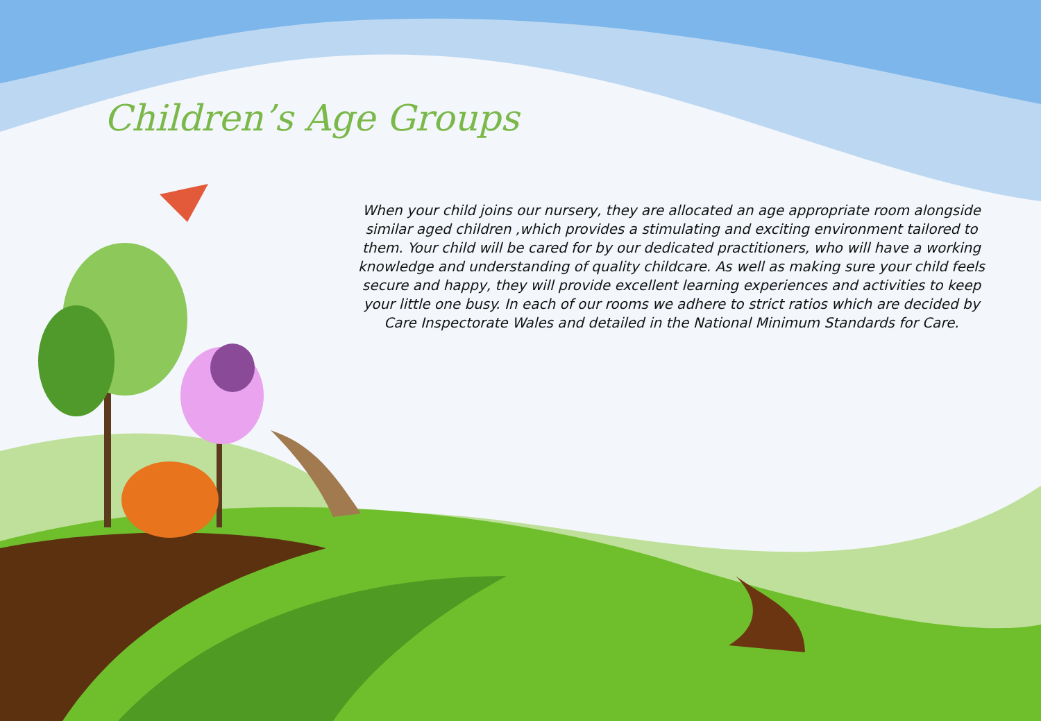Children’s Age Groups
When your child joins our nursery, they are allocated an age appropriate room alongside similar aged children ,which provides a stimulating and exciting environment tailored to them. Your child will be cared for by our dedicated practitioners, who will have a working knowledge and understanding of quality childcare. As well as making sure your child feels secure and happy, they will provide excellent learning experiences and activities to keep your little one busy. In each of our rooms we adhere to strict ratios which are decided by Care Inspectorate Wales and detailed in the National Minimum Standards for Care.